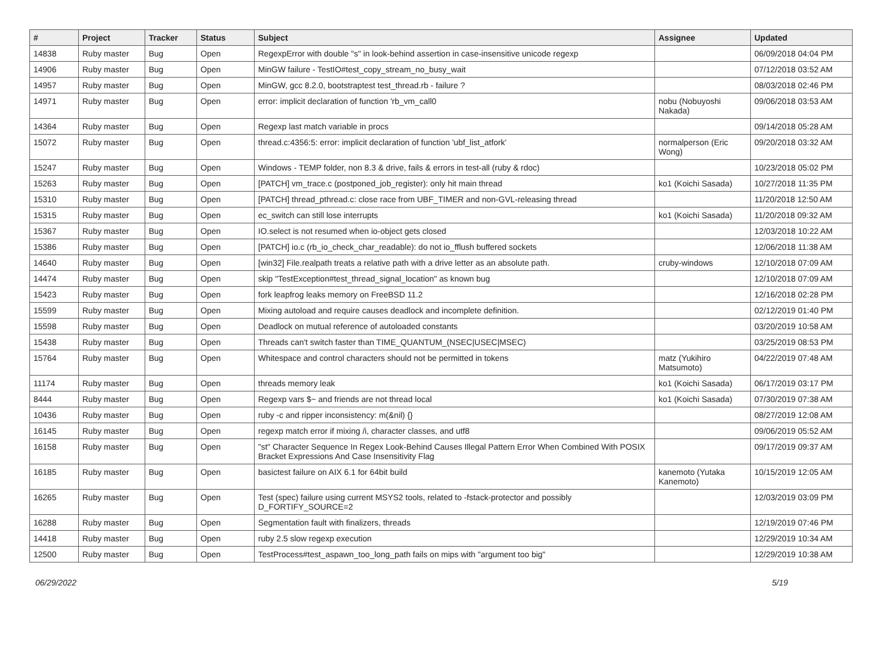| # | Project | Tracker | Status | Subject | Assignee | Updated |
| --- | --- | --- | --- | --- | --- | --- |
| 14838 | Ruby master | Bug | Open | RegexpError with double "s" in look-behind assertion in case-insensitive unicode regexp | | 06/09/2018 04:04 PM |
| 14906 | Ruby master | Bug | Open | MinGW failure - TestIO#test_copy_stream_no_busy_wait | | 07/12/2018 03:52 AM |
| 14957 | Ruby master | Bug | Open | MinGW, gcc 8.2.0, bootstraptest test_thread.rb - failure ? | | 08/03/2018 02:46 PM |
| 14971 | Ruby master | Bug | Open | error: implicit declaration of function 'rb_vm_call0 | nobu (Nobuyoshi Nakada) | 09/06/2018 03:53 AM |
| 14364 | Ruby master | Bug | Open | Regexp last match variable in procs | | 09/14/2018 05:28 AM |
| 15072 | Ruby master | Bug | Open | thread.c:4356:5: error: implicit declaration of function 'ubf_list_atfork' | normalperson (Eric Wong) | 09/20/2018 03:32 AM |
| 15247 | Ruby master | Bug | Open | Windows - TEMP folder, non 8.3 & drive, fails & errors in test-all (ruby & rdoc) | | 10/23/2018 05:02 PM |
| 15263 | Ruby master | Bug | Open | [PATCH] vm_trace.c (postponed_job_register): only hit main thread | ko1 (Koichi Sasada) | 10/27/2018 11:35 PM |
| 15310 | Ruby master | Bug | Open | [PATCH] thread_pthread.c: close race from UBF_TIMER and non-GVL-releasing thread | | 11/20/2018 12:50 AM |
| 15315 | Ruby master | Bug | Open | ec_switch can still lose interrupts | ko1 (Koichi Sasada) | 11/20/2018 09:32 AM |
| 15367 | Ruby master | Bug | Open | IO.select is not resumed when io-object gets closed | | 12/03/2018 10:22 AM |
| 15386 | Ruby master | Bug | Open | [PATCH] io.c (rb_io_check_char_readable): do not io_fflush buffered sockets | | 12/06/2018 11:38 AM |
| 14640 | Ruby master | Bug | Open | [win32] File.realpath treats a relative path with a drive letter as an absolute path. | cruby-windows | 12/10/2018 07:09 AM |
| 14474 | Ruby master | Bug | Open | skip "TestException#test_thread_signal_location" as known bug | | 12/10/2018 07:09 AM |
| 15423 | Ruby master | Bug | Open | fork leapfrog leaks memory on FreeBSD 11.2 | | 12/16/2018 02:28 PM |
| 15599 | Ruby master | Bug | Open | Mixing autoload and require causes deadlock and incomplete definition. | | 02/12/2019 01:40 PM |
| 15598 | Ruby master | Bug | Open | Deadlock on mutual reference of autoloaded constants | | 03/20/2019 10:58 AM |
| 15438 | Ruby master | Bug | Open | Threads can't switch faster than TIME_QUANTUM_(NSEC/USEC/MSEC) | | 03/25/2019 08:53 PM |
| 15764 | Ruby master | Bug | Open | Whitespace and control characters should not be permitted in tokens | matz (Yukihiro Matsumoto) | 04/22/2019 07:48 AM |
| 11174 | Ruby master | Bug | Open | threads memory leak | ko1 (Koichi Sasada) | 06/17/2019 03:17 PM |
| 8444 | Ruby master | Bug | Open | Regexp vars $~ and friends are not thread local | ko1 (Koichi Sasada) | 07/30/2019 07:38 AM |
| 10436 | Ruby master | Bug | Open | ruby -c and ripper inconsistency: m(&nil) {} | | 08/27/2019 12:08 AM |
| 16145 | Ruby master | Bug | Open | regexp match error if mixing /i, character classes, and utf8 | | 09/06/2019 05:52 AM |
| 16158 | Ruby master | Bug | Open | "st" Character Sequence In Regex Look-Behind Causes Illegal Pattern Error When Combined With POSIX Bracket Expressions And Case Insensitivity Flag | | 09/17/2019 09:37 AM |
| 16185 | Ruby master | Bug | Open | basictest failure on AIX 6.1 for 64bit build | kanemoto (Yutaka Kanemoto) | 10/15/2019 12:05 AM |
| 16265 | Ruby master | Bug | Open | Test (spec) failure using current MSYS2 tools, related to -fstack-protector and possibly D_FORTIFY_SOURCE=2 | | 12/03/2019 03:09 PM |
| 16288 | Ruby master | Bug | Open | Segmentation fault with finalizers, threads | | 12/19/2019 07:46 PM |
| 14418 | Ruby master | Bug | Open | ruby 2.5 slow regexp execution | | 12/29/2019 10:34 AM |
| 12500 | Ruby master | Bug | Open | TestProcess#test_aspawn_too_long_path fails on mips with "argument too big" | | 12/29/2019 10:38 AM |
06/29/2022 5/19